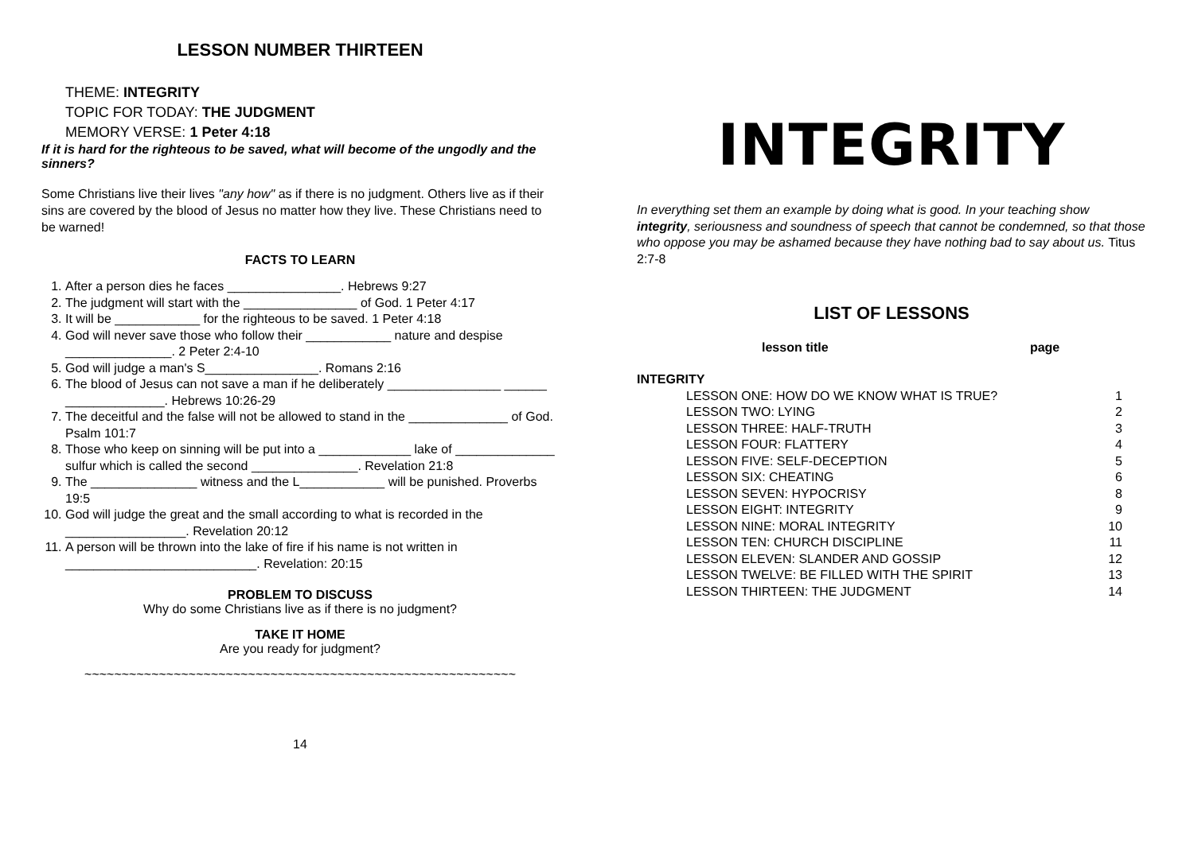LESSON NUMBER THIRTEEN
THEME: INTEGRITY
TOPIC FOR TODAY: THE JUDGMENT
MEMORY VERSE: 1 Peter 4:18
If it is hard for the righteous to be saved, what will become of the ungodly and the sinners?
Some Christians live their lives "any how" as if there is no judgment. Others live as if their sins are covered by the blood of Jesus no matter how they live. These Christians need to be warned!
FACTS TO LEARN
1. After a person dies he faces ________________. Hebrews 9:27
2. The judgment will start with the ________________ of God. 1 Peter 4:17
3. It will be ____________ for the righteous to be saved. 1 Peter 4:18
4. God will never save those who follow their ____________ nature and despise _______________. 2 Peter 2:4-10
5. God will judge a man's S________________. Romans 2:16
6. The blood of Jesus can not save a man if he deliberately ________________ ______ ______________. Hebrews 10:26-29
7. The deceitful and the false will not be allowed to stand in the ______________ of God. Psalm 101:7
8. Those who keep on sinning will be put into a _____________ lake of ______________ sulfur which is called the second _______________. Revelation 21:8
9. The _______________ witness and the L____________ will be punished. Proverbs 19:5
10. God will judge the great and the small according to what is recorded in the _________________. Revelation 20:12
11. A person will be thrown into the lake of fire if his name is not written in ___________________________. Revelation: 20:15
PROBLEM TO DISCUSS
Why do some Christians live as if there is no judgment?
TAKE IT HOME
Are you ready for judgment?
~~~~~~~~~~~~~~~~~~~~~~~~~~~~~~~~~~~~~~~~~~~~~~~~~~~~~~~~~~
14
INTEGRITY
In everything set them an example by doing what is good. In your teaching show integrity, seriousness and soundness of speech that cannot be condemned, so that those who oppose you may be ashamed because they have nothing bad to say about us. Titus 2:7-8
LIST OF LESSONS
| | lesson title | page | |
| INTEGRITY | | | |
| | LESSON ONE: HOW DO WE KNOW WHAT IS TRUE? | | 1 |
| | LESSON TWO: LYING | | 2 |
| | LESSON THREE: HALF-TRUTH | | 3 |
| | LESSON FOUR: FLATTERY | | 4 |
| | LESSON FIVE: SELF-DECEPTION | | 5 |
| | LESSON SIX: CHEATING | | 6 |
| | LESSON SEVEN: HYPOCRISY | | 8 |
| | LESSON EIGHT: INTEGRITY | | 9 |
| | LESSON NINE: MORAL INTEGRITY | | 10 |
| | LESSON TEN: CHURCH DISCIPLINE | | 11 |
| | LESSON ELEVEN: SLANDER AND GOSSIP | | 12 |
| | LESSON TWELVE: BE FILLED WITH THE SPIRIT | | 13 |
| | LESSON THIRTEEN: THE JUDGMENT | | 14 |